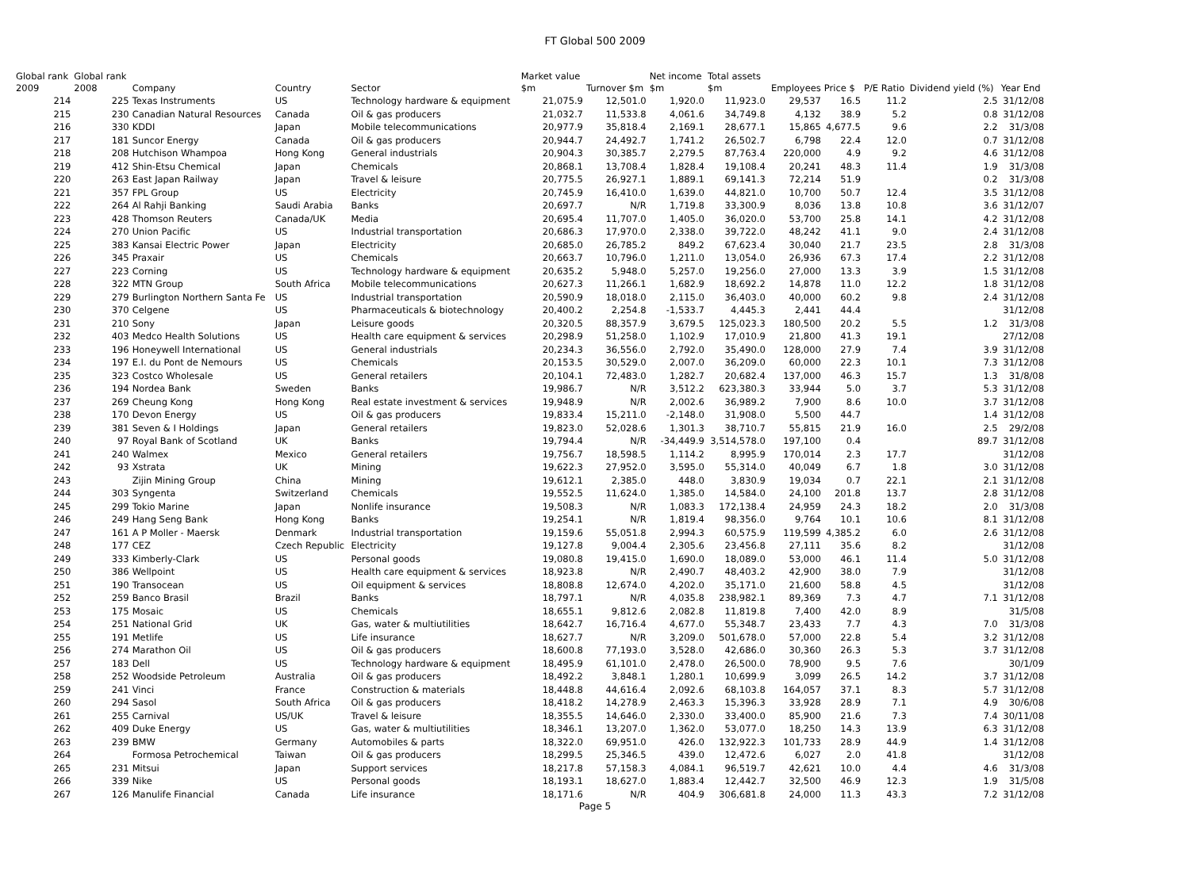FT Global 500 2009
| Global rank 2009 | Global rank 2008 | Company | Country | Sector | Market value $m | Turnover $m | Net income $m | Total assets $m | Employees | Price $ | P/E Ratio | Dividend yield (%) | Year End |
| --- | --- | --- | --- | --- | --- | --- | --- | --- | --- | --- | --- | --- | --- |
| 214 | 225 | Texas Instruments | US | Technology hardware & equipment | 21,075.9 | 12,501.0 | 1,920.0 | 11,923.0 | 29,537 | 16.5 | 11.2 | 2.5 | 31/12/08 |
| 215 | 230 | Canadian Natural Resources | Canada | Oil & gas producers | 21,032.7 | 11,533.8 | 4,061.6 | 34,749.8 | 4,132 | 38.9 | 5.2 | 0.8 | 31/12/08 |
| 216 | 330 | KDDI | Japan | Mobile telecommunications | 20,977.9 | 35,818.4 | 2,169.1 | 28,677.1 | 15,865 | 4,677.5 | 9.6 | 2.2 | 31/3/08 |
| 217 | 181 | Suncor Energy | Canada | Oil & gas producers | 20,944.7 | 24,492.7 | 1,741.2 | 26,502.7 | 6,798 | 22.4 | 12.0 | 0.7 | 31/12/08 |
| 218 | 208 | Hutchison Whampoa | Hong Kong | General industrials | 20,904.3 | 30,385.7 | 2,279.5 | 87,763.4 | 220,000 | 4.9 | 9.2 | 4.6 | 31/12/08 |
| 219 | 412 | Shin-Etsu Chemical | Japan | Chemicals | 20,868.1 | 13,708.4 | 1,828.4 | 19,108.4 | 20,241 | 48.3 | 11.4 | 1.9 | 31/3/08 |
| 220 | 263 | East Japan Railway | Japan | Travel & leisure | 20,775.5 | 26,927.1 | 1,889.1 | 69,141.3 | 72,214 | 51.9 | | 0.2 | 31/3/08 |
| 221 | 357 | FPL Group | US | Electricity | 20,745.9 | 16,410.0 | 1,639.0 | 44,821.0 | 10,700 | 50.7 | 12.4 | 3.5 | 31/12/08 |
| 222 | 264 | Al Rahji Banking | Saudi Arabia | Banks | 20,697.7 | N/R | 1,719.8 | 33,300.9 | 8,036 | 13.8 | 10.8 | 3.6 | 31/12/07 |
| 223 | 428 | Thomson Reuters | Canada/UK | Media | 20,695.4 | 11,707.0 | 1,405.0 | 36,020.0 | 53,700 | 25.8 | 14.1 | 4.2 | 31/12/08 |
| 224 | 270 | Union Pacific | US | Industrial transportation | 20,686.3 | 17,970.0 | 2,338.0 | 39,722.0 | 48,242 | 41.1 | 9.0 | 2.4 | 31/12/08 |
| 225 | 383 | Kansai Electric Power | Japan | Electricity | 20,685.0 | 26,785.2 | 849.2 | 67,623.4 | 30,040 | 21.7 | 23.5 | 2.8 | 31/3/08 |
| 226 | 345 | Praxair | US | Chemicals | 20,663.7 | 10,796.0 | 1,211.0 | 13,054.0 | 26,936 | 67.3 | 17.4 | 2.2 | 31/12/08 |
| 227 | 223 | Corning | US | Technology hardware & equipment | 20,635.2 | 5,948.0 | 5,257.0 | 19,256.0 | 27,000 | 13.3 | 3.9 | 1.5 | 31/12/08 |
| 228 | 322 | MTN Group | South Africa | Mobile telecommunications | 20,627.3 | 11,266.1 | 1,682.9 | 18,692.2 | 14,878 | 11.0 | 12.2 | 1.8 | 31/12/08 |
| 229 | 279 | Burlington Northern Santa Fe | US | Industrial transportation | 20,590.9 | 18,018.0 | 2,115.0 | 36,403.0 | 40,000 | 60.2 | 9.8 | 2.4 | 31/12/08 |
| 230 | 370 | Celgene | US | Pharmaceuticals & biotechnology | 20,400.2 | 2,254.8 | -1,533.7 | 4,445.3 | 2,441 | 44.4 | | | 31/12/08 |
| 231 | 210 | Sony | Japan | Leisure goods | 20,320.5 | 88,357.9 | 3,679.5 | 125,023.3 | 180,500 | 20.2 | 5.5 | 1.2 | 31/3/08 |
| 232 | 403 | Medco Health Solutions | US | Health care equipment & services | 20,298.9 | 51,258.0 | 1,102.9 | 17,010.9 | 21,800 | 41.3 | 19.1 | | 27/12/08 |
| 233 | 196 | Honeywell International | US | General industrials | 20,234.3 | 36,556.0 | 2,792.0 | 35,490.0 | 128,000 | 27.9 | 7.4 | 3.9 | 31/12/08 |
| 234 | 197 | E.I. du Pont de Nemours | US | Chemicals | 20,153.5 | 30,529.0 | 2,007.0 | 36,209.0 | 60,000 | 22.3 | 10.1 | 7.3 | 31/12/08 |
| 235 | 323 | Costco Wholesale | US | General retailers | 20,104.1 | 72,483.0 | 1,282.7 | 20,682.4 | 137,000 | 46.3 | 15.7 | 1.3 | 31/8/08 |
| 236 | 194 | Nordea Bank | Sweden | Banks | 19,986.7 | N/R | 3,512.2 | 623,380.3 | 33,944 | 5.0 | 3.7 | 5.3 | 31/12/08 |
| 237 | 269 | Cheung Kong | Hong Kong | Real estate investment & services | 19,948.9 | N/R | 2,002.6 | 36,989.2 | 7,900 | 8.6 | 10.0 | 3.7 | 31/12/08 |
| 238 | 170 | Devon Energy | US | Oil & gas producers | 19,833.4 | 15,211.0 | -2,148.0 | 31,908.0 | 5,500 | 44.7 | | 1.4 | 31/12/08 |
| 239 | 381 | Seven & I Holdings | Japan | General retailers | 19,823.0 | 52,028.6 | 1,301.3 | 38,710.7 | 55,815 | 21.9 | 16.0 | 2.5 | 29/2/08 |
| 240 | 97 | Royal Bank of Scotland | UK | Banks | 19,794.4 | N/R | -34,449.9 | 3,514,578.0 | 197,100 | 0.4 | | 89.7 | 31/12/08 |
| 241 | 240 | Walmex | Mexico | General retailers | 19,756.7 | 18,598.5 | 1,114.2 | 8,995.9 | 170,014 | 2.3 | 17.7 | | 31/12/08 |
| 242 | 93 | Xstrata | UK | Mining | 19,622.3 | 27,952.0 | 3,595.0 | 55,314.0 | 40,049 | 6.7 | 1.8 | 3.0 | 31/12/08 |
| 243 | | Zijin Mining Group | China | Mining | 19,612.1 | 2,385.0 | 448.0 | 3,830.9 | 19,034 | 0.7 | 22.1 | 2.1 | 31/12/08 |
| 244 | 303 | Syngenta | Switzerland | Chemicals | 19,552.5 | 11,624.0 | 1,385.0 | 14,584.0 | 24,100 | 201.8 | 13.7 | 2.8 | 31/12/08 |
| 245 | 299 | Tokio Marine | Japan | Nonlife insurance | 19,508.3 | N/R | 1,083.3 | 172,138.4 | 24,959 | 24.3 | 18.2 | 2.0 | 31/3/08 |
| 246 | 249 | Hang Seng Bank | Hong Kong | Banks | 19,254.1 | N/R | 1,819.4 | 98,356.0 | 9,764 | 10.1 | 10.6 | 8.1 | 31/12/08 |
| 247 | 161 | A P Moller - Maersk | Denmark | Industrial transportation | 19,159.6 | 55,051.8 | 2,994.3 | 60,575.9 | 119,599 | 4,385.2 | 6.0 | 2.6 | 31/12/08 |
| 248 | 177 | CEZ | Czech Republic | Electricity | 19,127.8 | 9,004.4 | 2,305.6 | 23,456.8 | 27,111 | 35.6 | 8.2 | | 31/12/08 |
| 249 | 333 | Kimberly-Clark | US | Personal goods | 19,080.8 | 19,415.0 | 1,690.0 | 18,089.0 | 53,000 | 46.1 | 11.4 | 5.0 | 31/12/08 |
| 250 | 386 | Wellpoint | US | Health care equipment & services | 18,923.8 | N/R | 2,490.7 | 48,403.2 | 42,900 | 38.0 | 7.9 | | 31/12/08 |
| 251 | 190 | Transocean | US | Oil equipment & services | 18,808.8 | 12,674.0 | 4,202.0 | 35,171.0 | 21,600 | 58.8 | 4.5 | | 31/12/08 |
| 252 | 259 | Banco Brasil | Brazil | Banks | 18,797.1 | N/R | 4,035.8 | 238,982.1 | 89,369 | 7.3 | 4.7 | 7.1 | 31/12/08 |
| 253 | 175 | Mosaic | US | Chemicals | 18,655.1 | 9,812.6 | 2,082.8 | 11,819.8 | 7,400 | 42.0 | 8.9 | | 31/5/08 |
| 254 | 251 | National Grid | UK | Gas, water & multiutilities | 18,642.7 | 16,716.4 | 4,677.0 | 55,348.7 | 23,433 | 7.7 | 4.3 | 7.0 | 31/3/08 |
| 255 | 191 | Metlife | US | Life insurance | 18,627.7 | N/R | 3,209.0 | 501,678.0 | 57,000 | 22.8 | 5.4 | 3.2 | 31/12/08 |
| 256 | 274 | Marathon Oil | US | Oil & gas producers | 18,600.8 | 77,193.0 | 3,528.0 | 42,686.0 | 30,360 | 26.3 | 5.3 | 3.7 | 31/12/08 |
| 257 | 183 | Dell | US | Technology hardware & equipment | 18,495.9 | 61,101.0 | 2,478.0 | 26,500.0 | 78,900 | 9.5 | 7.6 | | 30/1/09 |
| 258 | 252 | Woodside Petroleum | Australia | Oil & gas producers | 18,492.2 | 3,848.1 | 1,280.1 | 10,699.9 | 3,099 | 26.5 | 14.2 | 3.7 | 31/12/08 |
| 259 | 241 | Vinci | France | Construction & materials | 18,448.8 | 44,616.4 | 2,092.6 | 68,103.8 | 164,057 | 37.1 | 8.3 | 5.7 | 31/12/08 |
| 260 | 294 | Sasol | South Africa | Oil & gas producers | 18,418.2 | 14,278.9 | 2,463.3 | 15,396.3 | 33,928 | 28.9 | 7.1 | 4.9 | 30/6/08 |
| 261 | 255 | Carnival | US/UK | Travel & leisure | 18,355.5 | 14,646.0 | 2,330.0 | 33,400.0 | 85,900 | 21.6 | 7.3 | 7.4 | 30/11/08 |
| 262 | 409 | Duke Energy | US | Gas, water & multiutilities | 18,346.1 | 13,207.0 | 1,362.0 | 53,077.0 | 18,250 | 14.3 | 13.9 | 6.3 | 31/12/08 |
| 263 | 239 | BMW | Germany | Automobiles & parts | 18,322.0 | 69,951.0 | 426.0 | 132,922.3 | 101,733 | 28.9 | 44.9 | 1.4 | 31/12/08 |
| 264 | | Formosa Petrochemical | Taiwan | Oil & gas producers | 18,299.5 | 25,346.5 | 439.0 | 12,472.6 | 6,027 | 2.0 | 41.8 | | 31/12/08 |
| 265 | 231 | Mitsui | Japan | Support services | 18,217.8 | 57,158.3 | 4,084.1 | 96,519.7 | 42,621 | 10.0 | 4.4 | 4.6 | 31/3/08 |
| 266 | 339 | Nike | US | Personal goods | 18,193.1 | 18,627.0 | 1,883.4 | 12,442.7 | 32,500 | 46.9 | 12.3 | 1.9 | 31/5/08 |
| 267 | 126 | Manulife Financial | Canada | Life insurance | 18,171.6 | N/R | 404.9 | 306,681.8 | 24,000 | 11.3 | 43.3 | 7.2 | 31/12/08 |
Page 5